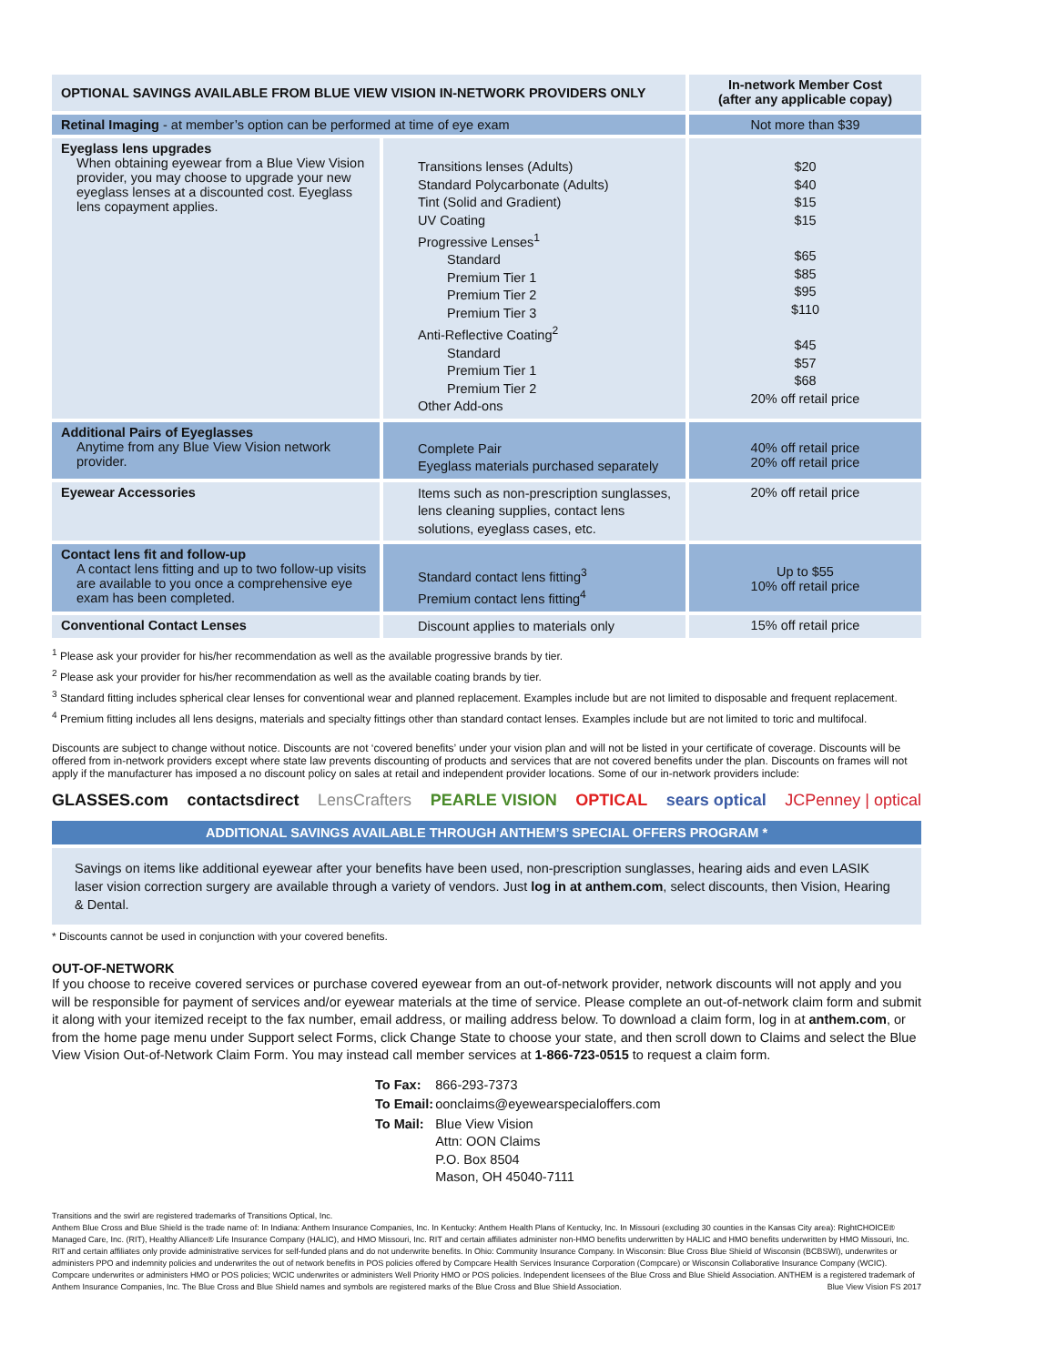| OPTIONAL SAVINGS AVAILABLE FROM BLUE VIEW VISION IN-NETWORK PROVIDERS ONLY | | In-network Member Cost (after any applicable copay) |
| --- | --- | --- |
| Retinal Imaging - at member’s option can be performed at time of eye exam | | Not more than $39 |
| Eyeglass lens upgrades When obtaining eyewear from a Blue View Vision provider, you may choose to upgrade your new eyeglass lenses at a discounted cost. Eyeglass lens copayment applies. | Transitions lenses (Adults) Standard Polycarbonate (Adults) Tint (Solid and Gradient) UV Coating Progressive Lenses<sup>1</sup> Standard Premium Tier 1 Premium Tier 2 Premium Tier 3 Anti-Reflective Coating<sup>2</sup> Standard Premium Tier 1 Premium Tier 2 Other Add-ons | $20 $40 $15 $15 $65 $85 $95 $110 $45 $57 $68 20% off retail price |
| Additional Pairs of Eyeglasses Anytime from any Blue View Vision network provider. | Complete Pair Eyeglass materials purchased separately | 40% off retail price 20% off retail price |
| Eyewear Accessories | Items such as non-prescription sunglasses, lens cleaning supplies, contact lens solutions, eyeglass cases, etc. | 20% off retail price |
| Contact lens fit and follow-up A contact lens fitting and up to two follow-up visits are available to you once a comprehensive eye exam has been completed. | Standard contact lens fitting<sup>3</sup> Premium contact lens fitting<sup>4</sup> | Up to $55 10% off retail price |
| Conventional Contact Lenses | Discount applies to materials only | 15% off retail price |
<sup>1</sup> Please ask your provider for his/her recommendation as well as the available progressive brands by tier.
<sup>2</sup> Please ask your provider for his/her recommendation as well as the available coating brands by tier.
<sup>3</sup> Standard fitting includes spherical clear lenses for conventional wear and planned replacement. Examples include but are not limited to disposable and frequent replacement.
<sup>4</sup> Premium fitting includes all lens designs, materials and specialty fittings other than standard contact lenses. Examples include but are not limited to toric and multifocal.
Discounts are subject to change without notice. Discounts are not ‘covered benefits’ under your vision plan and will not be listed in your certificate of coverage. Discounts will be offered from in-network providers except where state law prevents discounting of products and services that are not covered benefits under the plan. Discounts on frames will not apply if the manufacturer has imposed a no discount policy on sales at retail and independent provider locations. Some of our in-network providers include:
GLASSES.com contactsdirect LensCrafters PEARLE VISION OPTICAL sears optical JCPenney | optical
ADDITIONAL SAVINGS AVAILABLE THROUGH ANTHEM’S SPECIAL OFFERS PROGRAM *
Savings on items like additional eyewear after your benefits have been used, non-prescription sunglasses, hearing aids and even LASIK laser vision correction surgery are available through a variety of vendors. Just log in at anthem.com, select discounts, then Vision, Hearing & Dental.
* Discounts cannot be used in conjunction with your covered benefits.
OUT-OF-NETWORK
If you choose to receive covered services or purchase covered eyewear from an out-of-network provider, network discounts will not apply and you will be responsible for payment of services and/or eyewear materials at the time of service. Please complete an out-of-network claim form and submit it along with your itemized receipt to the fax number, email address, or mailing address below. To download a claim form, log in at anthem.com, or from the home page menu under Support select Forms, click Change State to choose your state, and then scroll down to Claims and select the Blue View Vision Out-of-Network Claim Form. You may instead call member services at 1-866-723-0515 to request a claim form.
| To Fax: | 866-293-7373 |
| To Email: | oonclaims@eyewearspecialoffers.com |
| To Mail: | Blue View Vision Attn: OON Claims P.O. Box 8504 Mason, OH 45040-7111 |
Transitions and the swirl are registered trademarks of Transitions Optical, Inc.
Anthem Blue Cross and Blue Shield is the trade name of: In Indiana: Anthem Insurance Companies, Inc. In Kentucky: Anthem Health Plans of Kentucky, Inc. In Missouri (excluding 30 counties in the Kansas City area): RightCHOICE® Managed Care, Inc. (RIT), Healthy Alliance® Life Insurance Company (HALIC), and HMO Missouri, Inc. RIT and certain affiliates administer non-HMO benefits underwritten by HALIC and HMO benefits underwritten by HMO Missouri, Inc. RIT and certain affiliates only provide administrative services for self-funded plans and do not underwrite benefits. In Ohio: Community Insurance Company. In Wisconsin: Blue Cross Blue Shield of Wisconsin (BCBSWI), underwrites or administers PPO and indemnity policies and underwrites the out of network benefits in POS policies offered by Compcare Health Services Insurance Corporation (Compcare) or Wisconsin Collaborative Insurance Company (WCIC). Compcare underwrites or administers HMO or POS policies; WCIC underwrites or administers Well Priority HMO or POS policies. Independent licensees of the Blue Cross and Blue Shield Association. ANTHEM is a registered trademark of Anthem Insurance Companies, Inc. The Blue Cross and Blue Shield names and symbols are registered marks of the Blue Cross and Blue Shield Association. Blue View Vision FS 2017